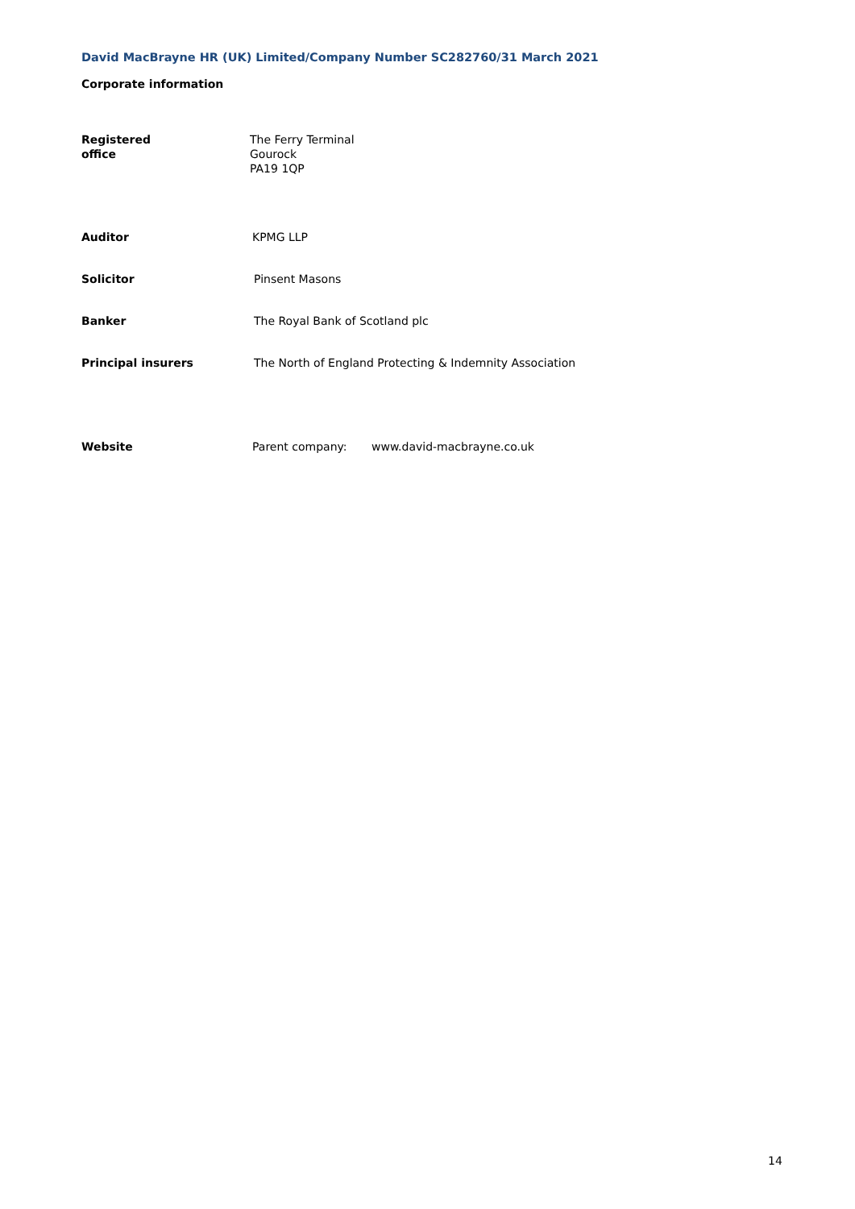David MacBrayne HR (UK) Limited/Company Number SC282760/31 March 2021
Corporate information
Registered
office
The Ferry Terminal
Gourock
PA19 1QP
Auditor KPMG LLP
Solicitor Pinsent Masons
Banker The Royal Bank of Scotland plc
Principal insurers The North of England Protecting & Indemnity Association
Website Parent company: www.david-macbrayne.co.uk
14